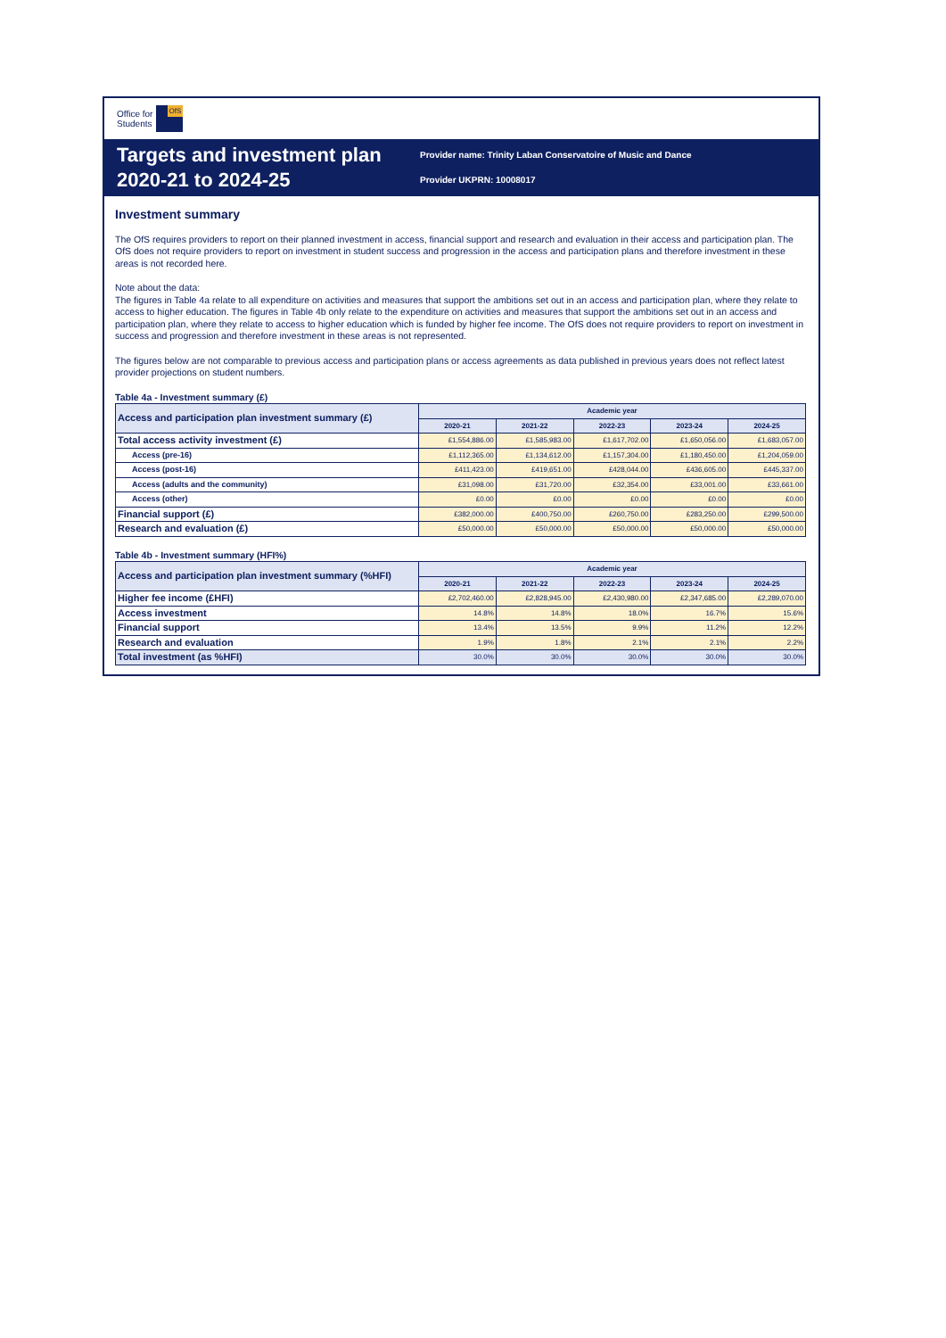Office for
Students
OfS
Targets and investment plan 2020-21 to 2024-25
Provider name: Trinity Laban Conservatoire of Music and Dance
Provider UKPRN: 10008017
Investment summary
The OfS requires providers to report on their planned investment in access, financial support and research and evaluation in their access and participation plan. The OfS does not require providers to report on investment in student success and progression in the access and participation plans and therefore investment in these areas is not recorded here.
Note about the data:
The figures in Table 4a relate to all expenditure on activities and measures that support the ambitions set out in an access and participation plan, where they relate to access to higher education. The figures in Table 4b only relate to the expenditure on activities and measures that support the ambitions set out in an access and participation plan, where they relate to access to higher education which is funded by higher fee income. The OfS does not require providers to report on investment in success and progression and therefore investment in these areas is not represented.
The figures below are not comparable to previous access and participation plans or access agreements as data published in previous years does not reflect latest provider projections on student numbers.
Table 4a - Investment summary (£)
| Access and participation plan investment summary (£) | Academic year | | | | |
| --- | --- | --- | --- | --- | --- |
| | 2020-21 | 2021-22 | 2022-23 | 2023-24 | 2024-25 |
| Total access activity investment (£) | £1,554,886.00 | £1,585,983.00 | £1,617,702.00 | £1,650,056.00 | £1,683,057.00 |
| Access (pre-16) | £1,112,365.00 | £1,134,612.00 | £1,157,304.00 | £1,180,450.00 | £1,204,059.00 |
| Access (post-16) | £411,423.00 | £419,651.00 | £428,044.00 | £436,605.00 | £445,337.00 |
| Access (adults and the community) | £31,098.00 | £31,720.00 | £32,354.00 | £33,001.00 | £33,661.00 |
| Access (other) | £0.00 | £0.00 | £0.00 | £0.00 | £0.00 |
| Financial support (£) | £382,000.00 | £400,750.00 | £260,750.00 | £283,250.00 | £299,500.00 |
| Research and evaluation (£) | £50,000.00 | £50,000.00 | £50,000.00 | £50,000.00 | £50,000.00 |
Table 4b - Investment summary (HFI%)
| Access and participation plan investment summary (%HFI) | Academic year | | | | |
| --- | --- | --- | --- | --- | --- |
| | 2020-21 | 2021-22 | 2022-23 | 2023-24 | 2024-25 |
| Higher fee income (£HFI) | £2,702,460.00 | £2,828,945.00 | £2,430,980.00 | £2,347,685.00 | £2,289,070.00 |
| Access investment | 14.8% | 14.8% | 18.0% | 16.7% | 15.6% |
| Financial support | 13.4% | 13.5% | 9.9% | 11.2% | 12.2% |
| Research and evaluation | 1.9% | 1.8% | 2.1% | 2.1% | 2.2% |
| Total investment (as %HFI) | 30.0% | 30.0% | 30.0% | 30.0% | 30.0% |